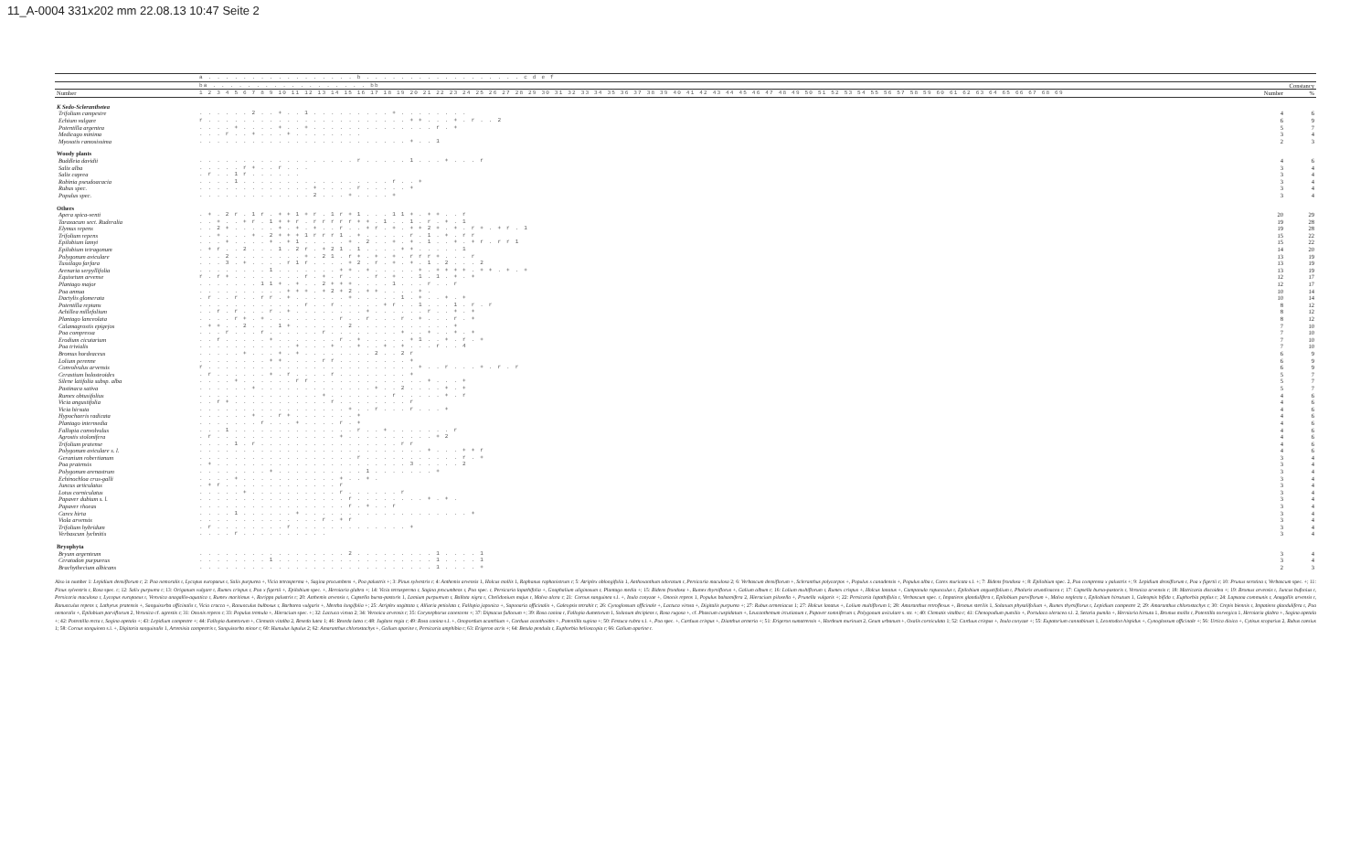11_A-0004 331x202 mm 22.08.13 10:47 Seite 2
| | a . . . . . . . . . . . . . . . . . b . . . . . . . . . . . . . . . . . . c d e f | | |
| | ba . . . . . . . . . . . . . . . . . . bb | Constancy | |
| Number | 1 2 3 4 5 6 7 8 9 10 11 12 13 14 15 16 17 18 19 20 21 22 23 24 25 26 27 28 29 30 31 32 33 34 35 36 37 38 39 40 41 42 43 44 45 46 47 48 49 50 51 52 53 54 55 56 57 58 59 60 61 62 63 64 65 66 67 68 69 | Number | % |
| K Sedo-Scleranthetea | | | |
| Trifolium campestre | . . . . . . 2 . . + . . 1 . . . . . . . . . + . . . . . . . . | 4 | 6 |
| Echium vulgare | r . . . . . . . . . . . . . . . . . . . . . . . + + . . . + . r . . 2 | 6 | 9 |
| Potentilla argentea | . . . . + . . . . + . . + . . . . . . . . . . . . . . r . + | 5 | 7 |
| Medicago minima | . . . r . . + . . . + . . . . . . . . | 3 | 4 |
| Myosotis ramosissima | . . . . . . . . . . . . . . . . . . . . . . . . + . . 1 | 2 | 3 |
| Woody plants | | | |
| Buddleia davidii | . . . . . . . . . . . . . . . . . . r . . . . . 1 . . . + . . . r | 4 | 6 |
| Salix alba | . . . . . r + . . r . . . | 3 | 4 |
| Salix caprea | . r . . 1 r . . . . . . | 3 | 4 |
| Robinia pseudoacacia | . . . . 1 . . . . . . . . . . . . . . . . . r . . + | 3 | 4 |
| Rubus spec. | . . . . . . . . . . . . . + . . . . r . . . . . + | 3 | 4 |
| Populus spec. | . . . . . . . . . . . . . 2 . . . + . . . . + | 3 | 4 |
| Others | | | |
| Apera spica-venti | . + . 2 r . 1 r . + + 1 + r . 1 r + 1 . . . 1 1 + . + + . . r | 20 | 29 |
| Taraxacum sect. Ruderalia | . . + . . + r . 1 + + r . r r r r r + + . 1 . . 1 . r . + . 1 | 19 | 28 |
| Elymus repens | . . 2 + . . . . . + . + . + . . r . . + r . + . + + 2 + . + . r + . + r . 1 | 19 | 28 |
| Trifolium repens | . . + . . . + . 2 + + + 1 r r r 1 . + . . . . . r . 1 . + . r r | 15 | 22 |
| Epilobium lamyi | . . . + . . . . + . + 1 . . . . . + . 2 . . + . + . 1 . . + . + r . r r 1 | 15 | 22 |
| Epilobium tetragonum | . + r . . 2 . . . 1 . 2 r . + 2 1 . 1 . . . . + + . . . . . 1 | 14 | 20 |
| Polygonum aviculare | . . . 2 . . . . . . . . + . 2 1 . r + . + . + . r r r + . . . r | 13 | 19 |
| Tussilago farfara | . . . 3 . + . . . . r 1 r . . . . + 2 . r . + . + . 1 . 2 . . . 2 | 13 | 19 |
| Arenaria serpyllifolia | . . . . . . . . 1 . . . . . . . + + . + . . . . . + . + + + + . + + . + . + | 13 | 19 |
| Equisetum arvense | r . r + . . . . . . . . r . + . r . . . r . + . . 1 . 1 . + . + | 12 | 17 |
| Plantago major | . . . . . . . 1 1 + . + . . 2 + + + . . . . 1 . . . r . . r | 12 | 17 |
| Poa annua | . . . . . . . . . . + + + . + 2 + 2 . + + . . . . + . | 10 | 14 |
| Dactylis glomerata | . r . . r . . r r . + . . . . . . + . . . . . 1 . + . . + . + | 10 | 14 |
| Potentilla reptans | . . . . . . . . . . . . r . . r . . . . . + r . . 1 . . . 1 . r . r | 8 | 12 |
| Achillea millefolium | . . r . r . . . r . + . . . . . . . . + . . . . . . r . . + . + | 8 | 12 |
| Plantago lanceolata | . . . . r + . + . . . . . . . . r . . r . . . r . + . . . r . + | 8 | 12 |
| Calamagrostis epigejos | . + + . . 2 . . . 1 + . . . . . . 2 . . . . . . . . . . . + | 7 | 10 |
| Poa compressa | . . . r . . . r . . . . . . r . . . . . . . . + . . + . . + . + | 7 | 10 |
| Erodium cicutarium | . . r . . . . . + . . . . . . . r . + . . . . . + 1 . . + . r . + | 7 | 10 |
| Poa trivialis | . . . . . . . . . . . + . . . + . . + . . + . + . . . r . . 4 | 7 | 10 |
| Bromus hordeaceus | . . . . . + . . . + . + . . . . . . . . 2 . . 2 r | 6 | 9 |
| Lolium perenne | . . . . . . . . + + . . . . r r . . . . . . . . + | 6 | 9 |
| Convolvulus arvensis | r . . . . . . . . . . . . . . . . . . . . . . . . + . . r . . . + . r . r | 6 | 9 |
| Cerastium holosteoides | . r . . . . . . + . r . . . . r . . . . . . . . + | 5 | 7 |
| Silene latifolia subsp. alba | . . . . + . . . . . . r r . . . . . . . . . . . . . + . . . + | 5 | 7 |
| Pastinaca sativa | . . . . . . + . . . . . . . . . . . . . + . . 2 . . . . + . + | 5 | 7 |
| Rumex obtusifolius | . . . . . . . . . . . . . . + . . . . . . . r . . . . . + . r | 4 | 6 |
| Vicia angustifolia | . . r + . . . . . . . . . . . r . . . . . . . . r | 4 | 6 |
| Vicia hirsuta | . . . . . . . . . . . . . . . . . + . . r . . . r . . . + | 4 | 6 |
| Hypochaeris radicata | . . . . . . + . . r + . . . . . . . + | 4 | 6 |
| Plantago intermedia | . . . . . . . r . . . + . . . . r . + | 4 | 6 |
| Fallopia convolvulus | . . . 1 . . . . . . . . . . . . . . r . . + . . . . . . . r | 4 | 6 |
| Agrostis stolonifera | . r . . . . . . . . . . . . . . + . . . . . . . . . . + 2 | 4 | 6 |
| Trifolium pratense | . . . . 1 . r . . . . . . . . . . . . . . . . r r | 4 | 6 |
| Polygonum aviculare s. l. | . . . . . . . . . . . . . . . . . . . . . . . . . . + . . . + + r | 4 | 6 |
| Geranium robertianum | . . . . . . . . . . . . . . . . . . r . . . . . . . . . . . r . + | 3 | 4 |
| Poa pratensis | . + . . . . . . . . . . . . . . . . . . . . . . 3 . . . . . 2 | 3 | 4 |
| Polygonum arenastrum | . . . . . . . . + . . . . . . . . . . 1 . . . . . . . + | 3 | 4 |
| Echinochloa crus-galli | . . . . + . . . . . . . . . . . + . . + . | 3 | 4 |
| Juncus articulatus | . + r . . . . . . . . . . . . . r | 3 | 4 |
| Lotus corniculatus | . . . . . + . . . . . . . . . . r . . . . . . r | 3 | 4 |
| Papaver dubium s. l. | . . . . . . . . . . . . . . . . . r . . . . . . . . + . + . | 3 | 4 |
| Papaver rhoeas | . . . . . . . . . . . . . . . . . r . + . . r | 3 | 4 |
| Carex hirta | . . . . 1 . . . . . . + . . . . . . . . . . . . . . . . . . . + | 3 | 4 |
| Viola arvensis | . . . . . . . . . . . . . . r . + r | 3 | 4 |
| Trifolium hybridum | . r . . . . . . . . r . . . . . . . . . . . . . + | 3 | 4 |
| Verbascum lychnitis | . . . . r . . . . . . . . . . | 3 | 4 |
| Bryophyta | | | |
| Bryum argenteum | . . . . . . . . . . . . . . . . . 2 . . . . . . . . . 1 . . . . 1 | 3 | 4 |
| Ceratodon purpureus | . . . . . . . . 1 . . . . . . . . . . . . . . . . . . 1 . . . . 1 | 3 | 4 |
| Brachythecium albicans | . . . . . . . . . . . . . . . . . . . . . . . . . . . 1 . . . . + | 2 | 3 |
Also in number 1: Lepidium densiflorum r; 2: Poa nemoralis r, Lycopus europaeus r, Salix purpurea +, Vicia tetrasperma +, Sagina procumbens +, Poa palustris +; 3: Pinus sylvestris r; 4: Anthemis arvensis 1, Holcus mollis 1, Raphanus raphanistrum r; 5: Atriplex oblongifolia 1, Anthoxanthum odoratum r, Persicaria maculosa 2; 6: Verbascum densiflorum +, Scleranthus polycarpos +, Populus x canadensis +, Populus alba r, Carex muricata s.l. +; 7: Bidens frondosa +; 8: Epilobium spec. 2, Poa compressa x palustris +; 9: Lepidium densiflorum r, Poa x figertii r; 10: Prunus serotina r, Verbascum spec. +; 11: Pinus sylvestris r, Rosa spec. r; 12: Salix purpurea r; 13: Origanum vulgare r, Rumex crispus r, Poa x figertii +, Epilobium spec. +, Herniaria glabra +; 14: Vicia tetrasperma r, Sagina procumbens r, Poa spec. r, Persicaria lapathifolia +, Gnaphalium uliginosum r, Plantago media +; 15: Bidens frondosa +, Rumex thyrsiflorus +, Galium album r; 16: Lolium multiflorum r, Rumex crispus +, Holcus lanatus +, Campanula rapunculus r, Epilobium angustifolium r, Phalaris arundinacea r; 17: Capsella bursa-pastoris r, Veronica arvensis r; 18: Matricaria discoidea +; 19: Bromus arvensis r, Juncus bufonius r, Persicaria maculosa r, Lycopus europaeus r, Veronica anagallis-aquatica r, Rumex maritimus +, Rorippa palustris r; 20: Anthemis arvensis r, Capsella bursa-pastoris 1, Lamium purpureum r, Ballota nigra r, Chelidonium majus r, Malva alcea r; 21: Cornus sanguinea s.l. +, Inula conyzae +, Ononis repens 1, Populus balsamifera 2, Hieracium pilosella +, Prunella vulgaris +; 22: Persicaria lapathifolia r, Verbascum spec. r, Impatiens glandulifera r, Epilobium parviflorum +, Malva neglecta r, Epilobium hirsutum 1, Galeopsis bifida r, Euphorbia peplus r; 24: Lapsana communis r, Anagallis arvensis r, Ranunculus repens r, Lathyrus pratensis +, Sanguisorba officinalis r, Vicia cracca +, Ranunculus bulbosus r, Barbarea vulgaris +, Mentha longifolia +; 25: Atriplex sagittata r, Alliaria petiolata r, Fallopia japonica +, Saponaria officinalis +, Galeopsis tetrahit r; 26: Cynoglossum officinale +, Lactuca virosa +, Digitalis purpurea +; 27: Rubus armeniacus 1; 27: Holcus lanatus +, Lolium multiflorum 1; 28: Amaranthus retroflexus +, Bromus sterilis 1, Solanum physalifolium +, Rumex thyrsiflorus r, Lepidium campestre 2; 29: Amaranthus chlorostachys r; 30: Crepis biennis r, Impatiens glandulifera r, Poa nemoralis +, Epilobium parviflorum 2, Veronica cf. agrestis r; 31: Ononis repens r; 33: Populus tremula +, Hieracium spec. +; 32: Lactuca virosa 2; 34: Veronica arvensis r; 35: Corynephorus canescens +; 37: Dipsacus fullonum +; 39: Rosa canina r, Fallopia dumetorum 1, Solanum decipiens r, Rosa rugosa +, cf. Phascum cuspidatum +, Leucanthemum ircutianum r, Papaver somniferum r, Polygonum aviculare s. str. +; 40: Clematis vitalba r; 41: Chenopodium pumilio +, Portulaca oleracea s.l. 2, Setaria pumila +, Herniaria hirsuta 1, Bromus mollis r, Potentilla norvegica 1, Herniaria glabra +, Sagina apetala +; 42: Potentilla recta r, Sagina apetala +; 43: Lepidium campestre +; 44: Fallopia dumetorum +, Clematis vitalba 2, Reseda lutea 1; 46: Reseda lutea r; 48: Juglans regia r; 49: Rosa canina s.l. +, Onopordum acanthium +, Carduus acanthoides +, Potentilla supina +; 50: Festuca rubra s.l. +, Poa spec. +, Carduus crispus +, Dianthus armeria +; 51: Erigeron sumatrensis +, Hordeum murinum 2, Geum urbanum +, Oxalis corniculata 1; 52: Carduus crispus +, Inula conyzae +; 55: Eupatorium cannabinum 1, Leontodon hispidus +, Cynoglossum officinale +; 56: Urtica dioica +, Cytisus scoparius 2, Rubus caesius 1; 58: Cornus sanguinea s.l. +, Digitaria sanguinalis 1, Artemisia campestris r, Sanguisorba minor r; 60: Humulus lupulus 2; 62: Amaranthus chlorostachys +, Galium aparine r, Persicaria amphibia r; 63: Erigeron acris +; 64: Betula pendula r, Euphorbia helioscopia r; 66: Galium aparine r.